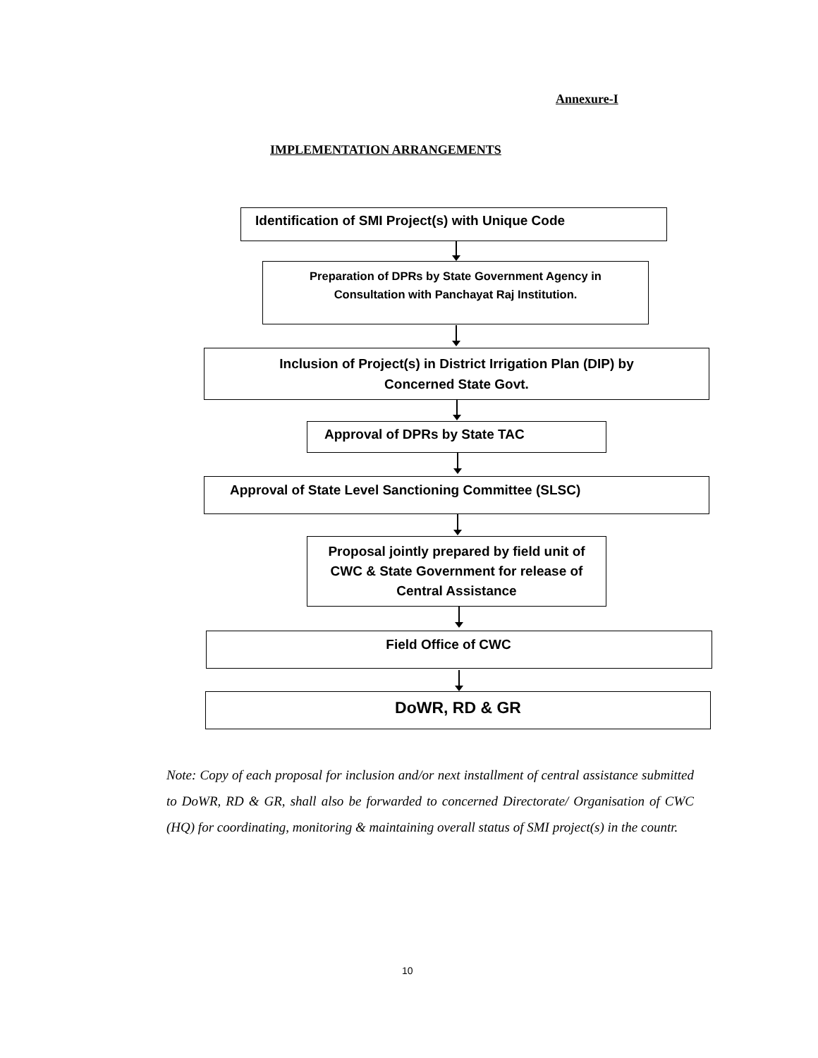Annexure-I
IMPLEMENTATION ARRANGEMENTS
Identification of SMI Project(s) with Unique Code
Preparation of DPRs by State Government Agency in Consultation with Panchayat Raj Institution.
Inclusion of Project(s) in District Irrigation Plan (DIP) by Concerned State Govt.
Approval of DPRs by State TAC
Approval of State Level Sanctioning Committee (SLSC)
Proposal jointly prepared by field unit of CWC & State Government for release of Central Assistance
Field Office of CWC
DoWR, RD & GR
Note: Copy of each proposal for inclusion and/or next installment of central assistance submitted to DoWR, RD & GR, shall also be forwarded to concerned Directorate/ Organisation of CWC (HQ) for coordinating, monitoring & maintaining overall status of SMI project(s) in the countr.
10